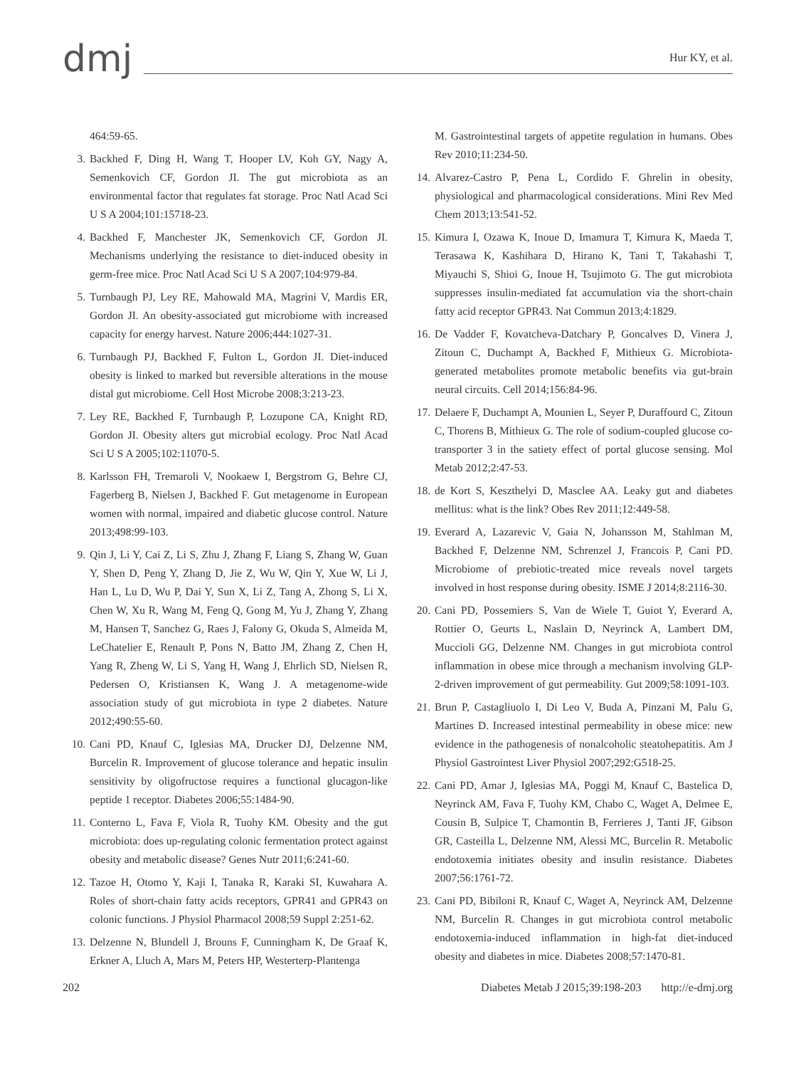dmj
Hur KY, et al.
464:59-65.
3. Backhed F, Ding H, Wang T, Hooper LV, Koh GY, Nagy A, Semenkovich CF, Gordon JI. The gut microbiota as an environmental factor that regulates fat storage. Proc Natl Acad Sci U S A 2004;101:15718-23.
4. Backhed F, Manchester JK, Semenkovich CF, Gordon JI. Mechanisms underlying the resistance to diet-induced obesity in germ-free mice. Proc Natl Acad Sci U S A 2007;104:979-84.
5. Turnbaugh PJ, Ley RE, Mahowald MA, Magrini V, Mardis ER, Gordon JI. An obesity-associated gut microbiome with increased capacity for energy harvest. Nature 2006;444:1027-31.
6. Turnbaugh PJ, Backhed F, Fulton L, Gordon JI. Diet-induced obesity is linked to marked but reversible alterations in the mouse distal gut microbiome. Cell Host Microbe 2008;3:213-23.
7. Ley RE, Backhed F, Turnbaugh P, Lozupone CA, Knight RD, Gordon JI. Obesity alters gut microbial ecology. Proc Natl Acad Sci U S A 2005;102:11070-5.
8. Karlsson FH, Tremaroli V, Nookaew I, Bergstrom G, Behre CJ, Fagerberg B, Nielsen J, Backhed F. Gut metagenome in European women with normal, impaired and diabetic glucose control. Nature 2013;498:99-103.
9. Qin J, Li Y, Cai Z, Li S, Zhu J, Zhang F, Liang S, Zhang W, Guan Y, Shen D, Peng Y, Zhang D, Jie Z, Wu W, Qin Y, Xue W, Li J, Han L, Lu D, Wu P, Dai Y, Sun X, Li Z, Tang A, Zhong S, Li X, Chen W, Xu R, Wang M, Feng Q, Gong M, Yu J, Zhang Y, Zhang M, Hansen T, Sanchez G, Raes J, Falony G, Okuda S, Almeida M, LeChatelier E, Renault P, Pons N, Batto JM, Zhang Z, Chen H, Yang R, Zheng W, Li S, Yang H, Wang J, Ehrlich SD, Nielsen R, Pedersen O, Kristiansen K, Wang J. A metagenome-wide association study of gut microbiota in type 2 diabetes. Nature 2012;490:55-60.
10. Cani PD, Knauf C, Iglesias MA, Drucker DJ, Delzenne NM, Burcelin R. Improvement of glucose tolerance and hepatic insulin sensitivity by oligofructose requires a functional glucagon-like peptide 1 receptor. Diabetes 2006;55:1484-90.
11. Conterno L, Fava F, Viola R, Tuohy KM. Obesity and the gut microbiota: does up-regulating colonic fermentation protect against obesity and metabolic disease? Genes Nutr 2011;6:241-60.
12. Tazoe H, Otomo Y, Kaji I, Tanaka R, Karaki SI, Kuwahara A. Roles of short-chain fatty acids receptors, GPR41 and GPR43 on colonic functions. J Physiol Pharmacol 2008;59 Suppl 2:251-62.
13. Delzenne N, Blundell J, Brouns F, Cunningham K, De Graaf K, Erkner A, Lluch A, Mars M, Peters HP, Westerterp-Plantenga
M. Gastrointestinal targets of appetite regulation in humans. Obes Rev 2010;11:234-50.
14. Alvarez-Castro P, Pena L, Cordido F. Ghrelin in obesity, physiological and pharmacological considerations. Mini Rev Med Chem 2013;13:541-52.
15. Kimura I, Ozawa K, Inoue D, Imamura T, Kimura K, Maeda T, Terasawa K, Kashihara D, Hirano K, Tani T, Takahashi T, Miyauchi S, Shioi G, Inoue H, Tsujimoto G. The gut microbiota suppresses insulin-mediated fat accumulation via the short-chain fatty acid receptor GPR43. Nat Commun 2013;4:1829.
16. De Vadder F, Kovatcheva-Datchary P, Goncalves D, Vinera J, Zitoun C, Duchampt A, Backhed F, Mithieux G. Microbiota-generated metabolites promote metabolic benefits via gut-brain neural circuits. Cell 2014;156:84-96.
17. Delaere F, Duchampt A, Mounien L, Seyer P, Duraffourd C, Zitoun C, Thorens B, Mithieux G. The role of sodium-coupled glucose co-transporter 3 in the satiety effect of portal glucose sensing. Mol Metab 2012;2:47-53.
18. de Kort S, Keszthelyi D, Masclee AA. Leaky gut and diabetes mellitus: what is the link? Obes Rev 2011;12:449-58.
19. Everard A, Lazarevic V, Gaia N, Johansson M, Stahlman M, Backhed F, Delzenne NM, Schrenzel J, Francois P, Cani PD. Microbiome of prebiotic-treated mice reveals novel targets involved in host response during obesity. ISME J 2014;8:2116-30.
20. Cani PD, Possemiers S, Van de Wiele T, Guiot Y, Everard A, Rottier O, Geurts L, Naslain D, Neyrinck A, Lambert DM, Muccioli GG, Delzenne NM. Changes in gut microbiota control inflammation in obese mice through a mechanism involving GLP-2-driven improvement of gut permeability. Gut 2009;58:1091-103.
21. Brun P, Castagliuolo I, Di Leo V, Buda A, Pinzani M, Palu G, Martines D. Increased intestinal permeability in obese mice: new evidence in the pathogenesis of nonalcoholic steatohepatitis. Am J Physiol Gastrointest Liver Physiol 2007;292:G518-25.
22. Cani PD, Amar J, Iglesias MA, Poggi M, Knauf C, Bastelica D, Neyrinck AM, Fava F, Tuohy KM, Chabo C, Waget A, Delmee E, Cousin B, Sulpice T, Chamontin B, Ferrieres J, Tanti JF, Gibson GR, Casteilla L, Delzenne NM, Alessi MC, Burcelin R. Metabolic endotoxemia initiates obesity and insulin resistance. Diabetes 2007;56:1761-72.
23. Cani PD, Bibiloni R, Knauf C, Waget A, Neyrinck AM, Delzenne NM, Burcelin R. Changes in gut microbiota control metabolic endotoxemia-induced inflammation in high-fat diet-induced obesity and diabetes in mice. Diabetes 2008;57:1470-81.
202 Diabetes Metab J 2015;39:198-203 http://e-dmj.org